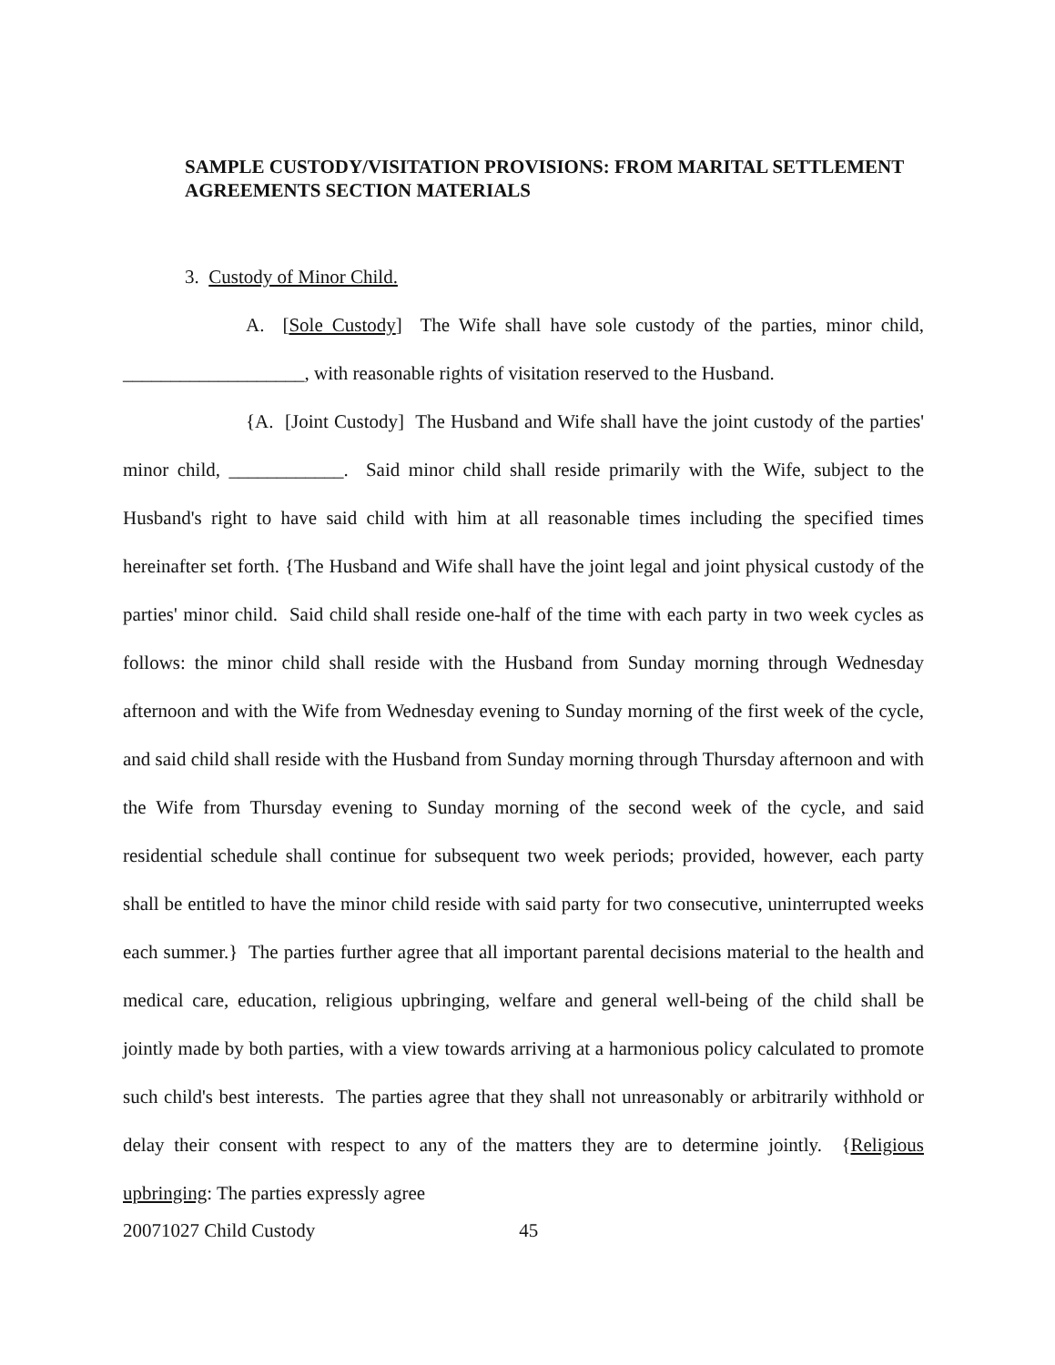SAMPLE CUSTODY/VISITATION PROVISIONS: FROM MARITAL SETTLEMENT AGREEMENTS SECTION MATERIALS
3. Custody of Minor Child.
A. [Sole Custody] The Wife shall have sole custody of the parties, minor child, ___________________, with reasonable rights of visitation reserved to the Husband.
{A. [Joint Custody] The Husband and Wife shall have the joint custody of the parties' minor child, ____________. Said minor child shall reside primarily with the Wife, subject to the Husband's right to have said child with him at all reasonable times including the specified times hereinafter set forth. {The Husband and Wife shall have the joint legal and joint physical custody of the parties' minor child. Said child shall reside one-half of the time with each party in two week cycles as follows: the minor child shall reside with the Husband from Sunday morning through Wednesday afternoon and with the Wife from Wednesday evening to Sunday morning of the first week of the cycle, and said child shall reside with the Husband from Sunday morning through Thursday afternoon and with the Wife from Thursday evening to Sunday morning of the second week of the cycle, and said residential schedule shall continue for subsequent two week periods; provided, however, each party shall be entitled to have the minor child reside with said party for two consecutive, uninterrupted weeks each summer.} The parties further agree that all important parental decisions material to the health and medical care, education, religious upbringing, welfare and general well-being of the child shall be jointly made by both parties, with a view towards arriving at a harmonious policy calculated to promote such child's best interests. The parties agree that they shall not unreasonably or arbitrarily withhold or delay their consent with respect to any of the matters they are to determine jointly. {Religious upbringing: The parties expressly agree
20071027 Child Custody 45